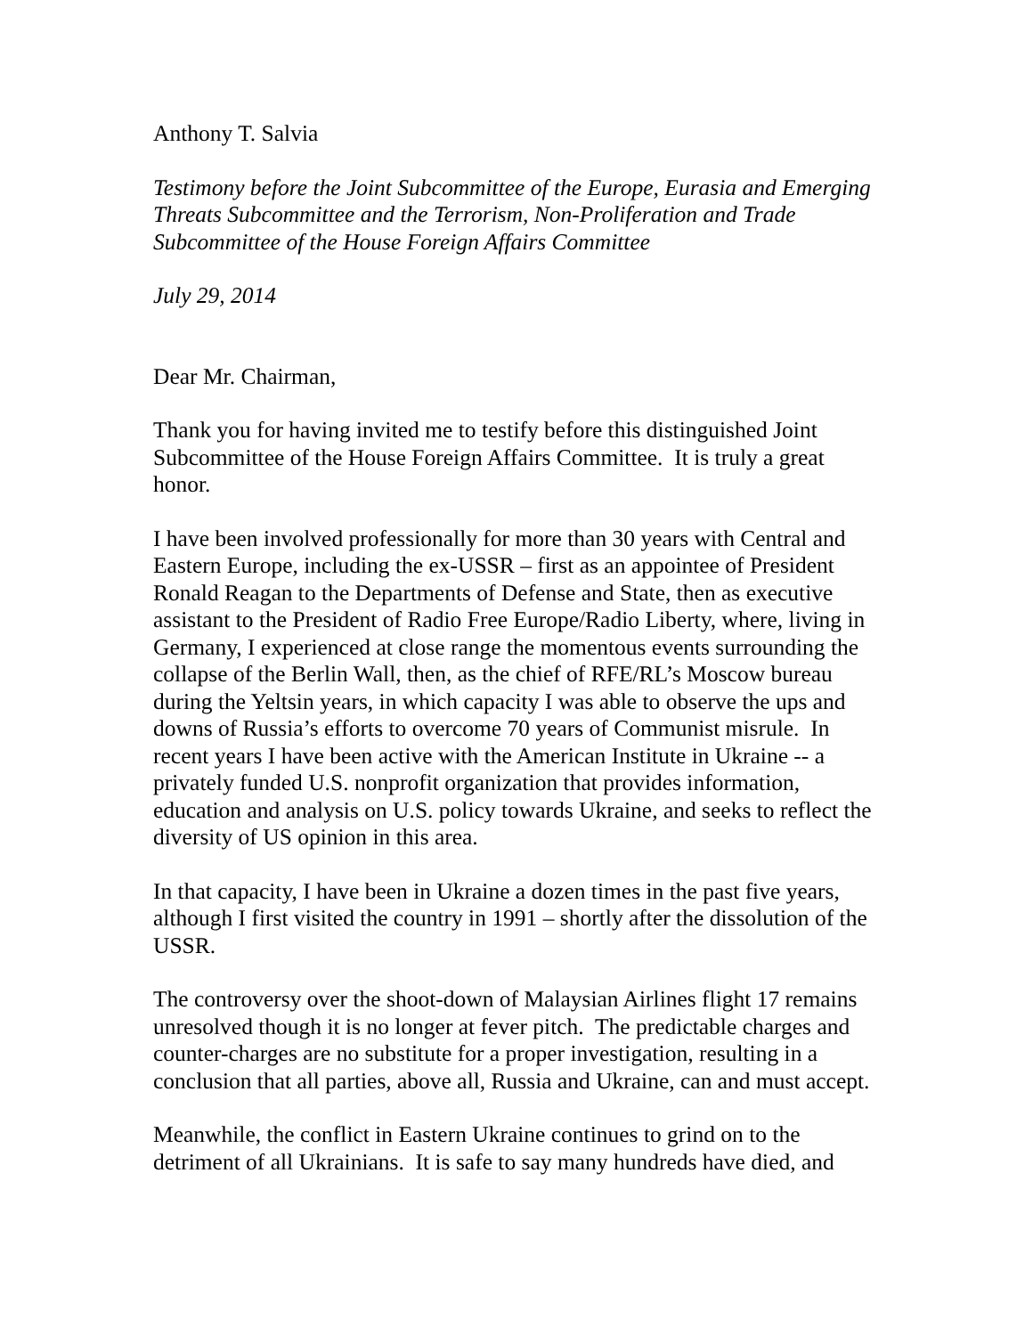Anthony T. Salvia
Testimony before the Joint Subcommittee of the Europe, Eurasia and Emerging Threats Subcommittee and the Terrorism, Non-Proliferation and Trade Subcommittee of the House Foreign Affairs Committee
July 29, 2014
Dear Mr. Chairman,
Thank you for having invited me to testify before this distinguished Joint Subcommittee of the House Foreign Affairs Committee. It is truly a great honor.
I have been involved professionally for more than 30 years with Central and Eastern Europe, including the ex-USSR – first as an appointee of President Ronald Reagan to the Departments of Defense and State, then as executive assistant to the President of Radio Free Europe/Radio Liberty, where, living in Germany, I experienced at close range the momentous events surrounding the collapse of the Berlin Wall, then, as the chief of RFE/RL’s Moscow bureau during the Yeltsin years, in which capacity I was able to observe the ups and downs of Russia’s efforts to overcome 70 years of Communist misrule. In recent years I have been active with the American Institute in Ukraine -- a privately funded U.S. nonprofit organization that provides information, education and analysis on U.S. policy towards Ukraine, and seeks to reflect the diversity of US opinion in this area.
In that capacity, I have been in Ukraine a dozen times in the past five years, although I first visited the country in 1991 – shortly after the dissolution of the USSR.
The controversy over the shoot-down of Malaysian Airlines flight 17 remains unresolved though it is no longer at fever pitch. The predictable charges and counter-charges are no substitute for a proper investigation, resulting in a conclusion that all parties, above all, Russia and Ukraine, can and must accept.
Meanwhile, the conflict in Eastern Ukraine continues to grind on to the detriment of all Ukrainians. It is safe to say many hundreds have died, and